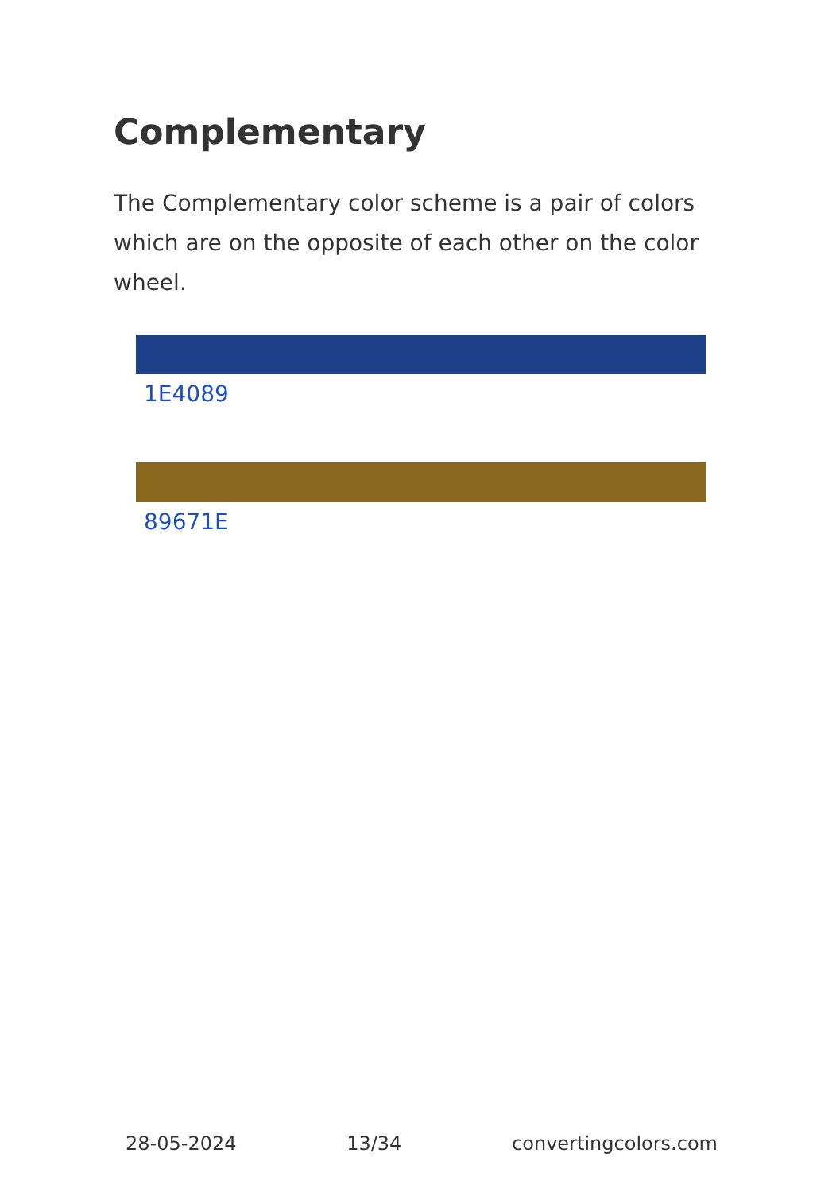Complementary
The Complementary color scheme is a pair of colors which are on the opposite of each other on the color wheel.
1E4089
89671E
28-05-2024 13/34 convertingcolors.com